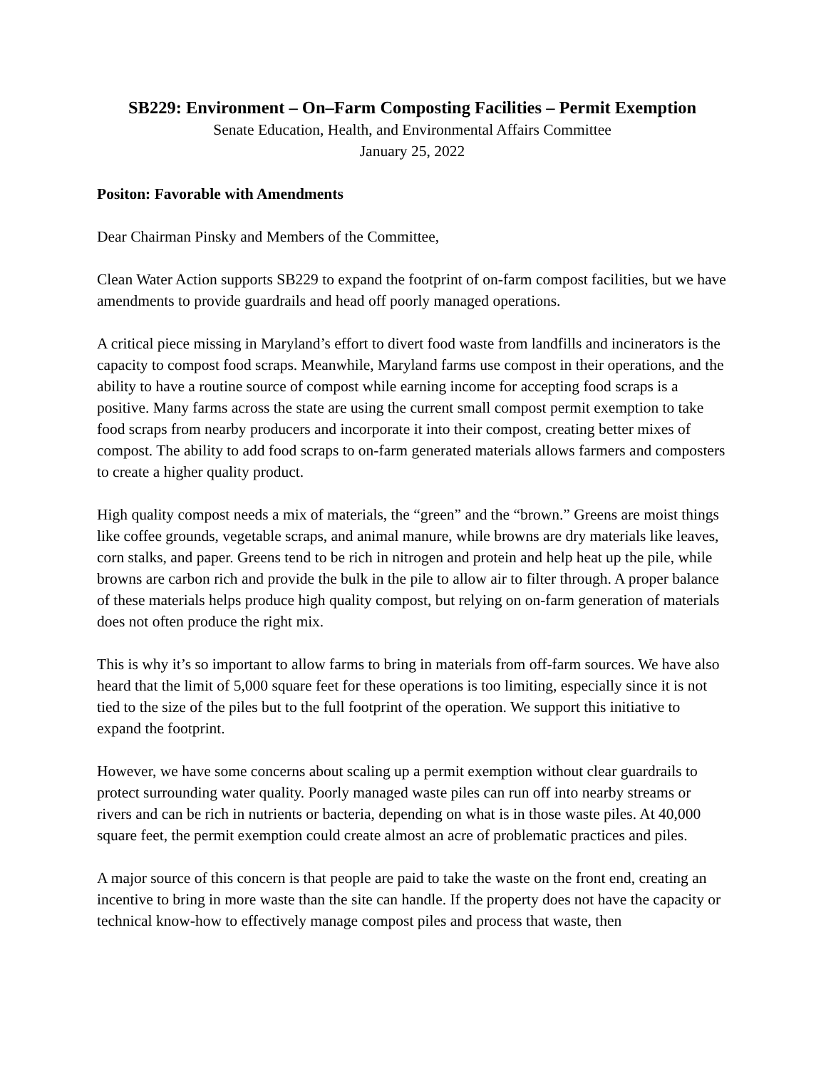SB229: Environment – On–Farm Composting Facilities – Permit Exemption
Senate Education, Health, and Environmental Affairs Committee
January 25, 2022
Positon: Favorable with Amendments
Dear Chairman Pinsky and Members of the Committee,
Clean Water Action supports SB229 to expand the footprint of on-farm compost facilities, but we have amendments to provide guardrails and head off poorly managed operations.
A critical piece missing in Maryland’s effort to divert food waste from landfills and incinerators is the capacity to compost food scraps. Meanwhile, Maryland farms use compost in their operations, and the ability to have a routine source of compost while earning income for accepting food scraps is a positive. Many farms across the state are using the current small compost permit exemption to take food scraps from nearby producers and incorporate it into their compost, creating better mixes of compost. The ability to add food scraps to on-farm generated materials allows farmers and composters to create a higher quality product.
High quality compost needs a mix of materials, the “green” and the “brown.” Greens are moist things like coffee grounds, vegetable scraps, and animal manure, while browns are dry materials like leaves, corn stalks, and paper. Greens tend to be rich in nitrogen and protein and help heat up the pile, while browns are carbon rich and provide the bulk in the pile to allow air to filter through. A proper balance of these materials helps produce high quality compost, but relying on on-farm generation of materials does not often produce the right mix.
This is why it’s so important to allow farms to bring in materials from off-farm sources. We have also heard that the limit of 5,000 square feet for these operations is too limiting, especially since it is not tied to the size of the piles but to the full footprint of the operation. We support this initiative to expand the footprint.
However, we have some concerns about scaling up a permit exemption without clear guardrails to protect surrounding water quality. Poorly managed waste piles can run off into nearby streams or rivers and can be rich in nutrients or bacteria, depending on what is in those waste piles. At 40,000 square feet, the permit exemption could create almost an acre of problematic practices and piles.
A major source of this concern is that people are paid to take the waste on the front end, creating an incentive to bring in more waste than the site can handle. If the property does not have the capacity or technical know-how to effectively manage compost piles and process that waste, then